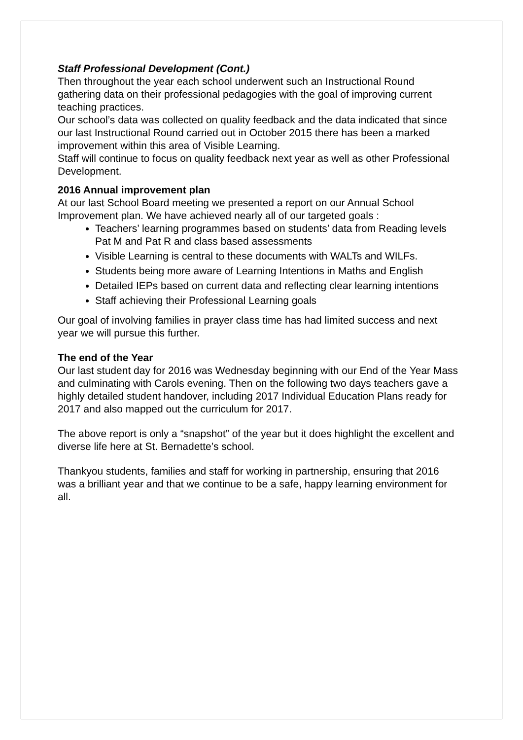Staff Professional Development (Cont.)
Then throughout the year each school underwent such an Instructional Round gathering data on their professional pedagogies with the goal of improving current teaching practices.
Our school’s data was collected on quality feedback and the data indicated that since our last Instructional Round carried out in October 2015 there has been a marked improvement within this area of Visible Learning.
Staff will continue to focus on quality feedback next year as well as other Professional Development.
2016 Annual improvement plan
At our last School Board meeting we presented a report on our Annual School Improvement plan. We have achieved nearly all of our targeted goals :
Teachers’ learning programmes based on students’ data from Reading levels Pat M and Pat R and class based assessments
Visible Learning is central to these documents with WALTs and WILFs.
Students being more aware of Learning Intentions in Maths and English
Detailed IEPs based on current data and reflecting clear learning intentions
Staff achieving their Professional Learning goals
Our goal of involving families in prayer class time has had limited success and next year we will pursue this further.
The end of the Year
Our last student day for 2016 was Wednesday beginning with our End of the Year Mass and culminating with Carols evening. Then on the following two days teachers gave a highly detailed student handover, including 2017 Individual Education Plans ready for 2017 and also mapped out the curriculum for 2017.
The above report is only a “snapshot” of the year but it does highlight the excellent and diverse life here at St. Bernadette’s school.
Thankyou students, families and staff for working in partnership, ensuring that 2016 was a brilliant year and that we continue to be a safe, happy learning environment for all.